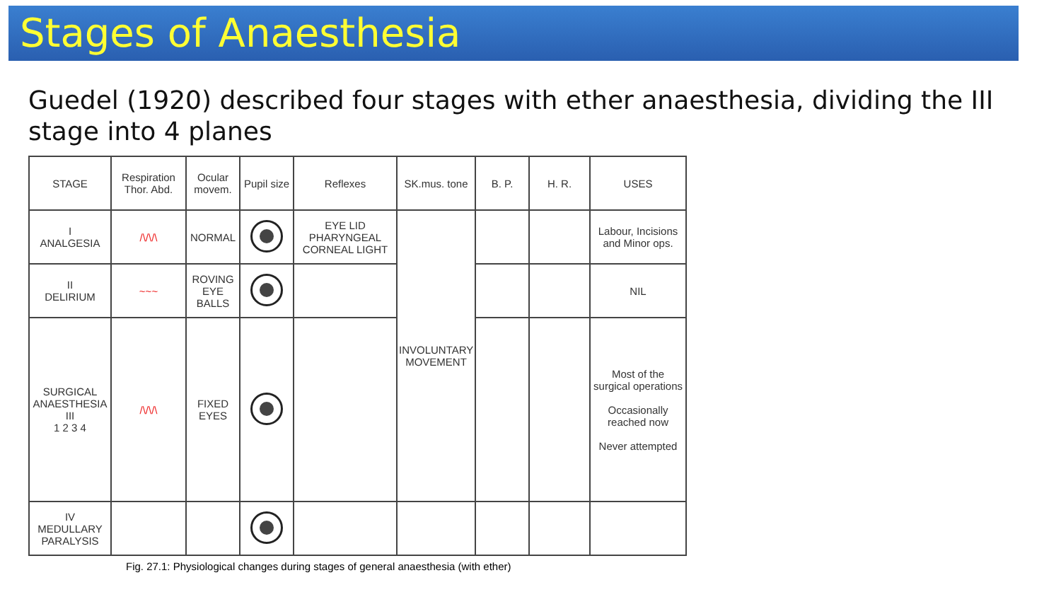Stages of Anaesthesia
Guedel (1920) described four stages with ether anaesthesia, dividing the III stage into 4 planes
| STAGE | Respiration Thor. Abd. | Ocular movem. | Pupil size | Reflexes | SK.mus. tone | B. P. | H. R. | USES |
| --- | --- | --- | --- | --- | --- | --- | --- | --- |
| I ANALGESIA | /\/\/\ | NORMAL | | EYE LID PHARYNGEAL CORNEAL LIGHT | INVOLUNTARY MOVEMENT | | | Labour, Incisions and Minor ops. |
| II DELIRIUM | ~~~ | ROVING EYE BALLS | | | | | | NIL |
| SURGICAL ANAESTHESIA III 1 2 3 4 | /\/\/\ | FIXED EYES | | | | | | Most of the surgical operations Occasionally reached now Never attempted |
| IV MEDULLARY PARALYSIS | | | | | | | | |
Fig. 27.1: Physiological changes during stages of general anaesthesia (with ether)